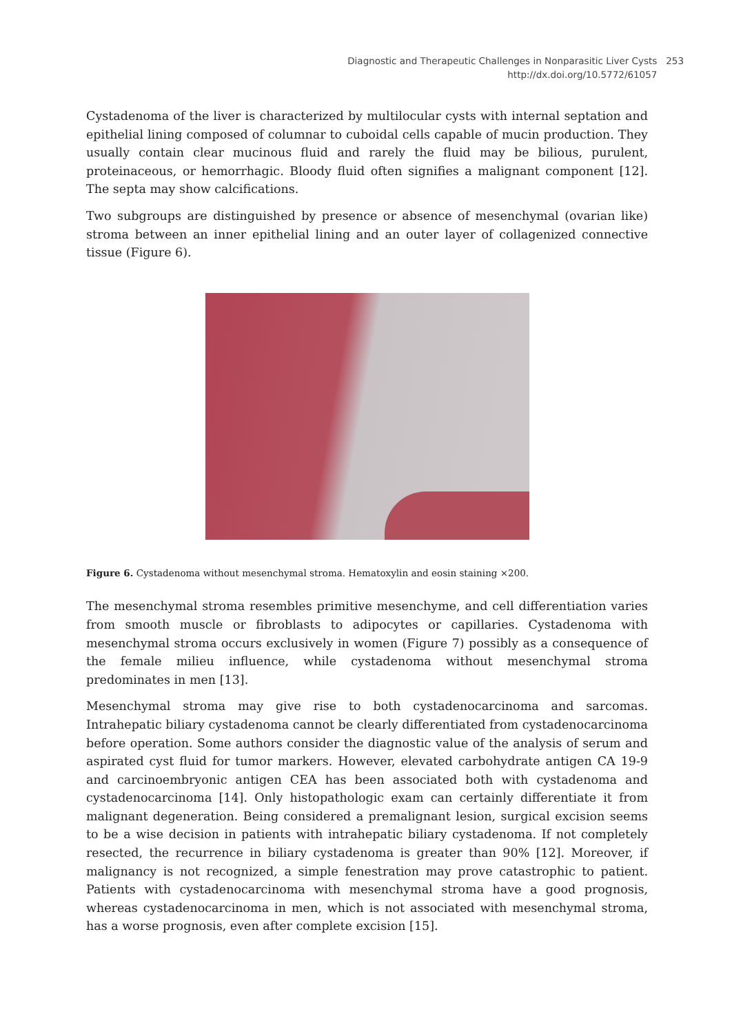Diagnostic and Therapeutic Challenges in Nonparasitic Liver Cysts 253
http://dx.doi.org/10.5772/61057
Cystadenoma of the liver is characterized by multilocular cysts with internal septation and epithelial lining composed of columnar to cuboidal cells capable of mucin production. They usually contain clear mucinous fluid and rarely the fluid may be bilious, purulent, proteinaceous, or hemorrhagic. Bloody fluid often signifies a malignant component [12]. The septa may show calcifications.
Two subgroups are distinguished by presence or absence of mesenchymal (ovarian like) stroma between an inner epithelial lining and an outer layer of collagenized connective tissue (Figure 6).
Figure 6. Cystadenoma without mesenchymal stroma. Hematoxylin and eosin staining ×200.
The mesenchymal stroma resembles primitive mesenchyme, and cell differentiation varies from smooth muscle or fibroblasts to adipocytes or capillaries. Cystadenoma with mesenchymal stroma occurs exclusively in women (Figure 7) possibly as a consequence of the female milieu influence, while cystadenoma without mesenchymal stroma predominates in men [13].
Mesenchymal stroma may give rise to both cystadenocarcinoma and sarcomas. Intrahepatic biliary cystadenoma cannot be clearly differentiated from cystadenocarcinoma before operation. Some authors consider the diagnostic value of the analysis of serum and aspirated cyst fluid for tumor markers. However, elevated carbohydrate antigen CA 19-9 and carcinoembryonic antigen CEA has been associated both with cystadenoma and cystadenocarcinoma [14]. Only histopathologic exam can certainly differentiate it from malignant degeneration. Being considered a premalignant lesion, surgical excision seems to be a wise decision in patients with intrahepatic biliary cystadenoma. If not completely resected, the recurrence in biliary cystadenoma is greater than 90% [12]. Moreover, if malignancy is not recognized, a simple fenestration may prove catastrophic to patient. Patients with cystadenocarcinoma with mesenchymal stroma have a good prognosis, whereas cystadenocarcinoma in men, which is not associated with mesenchymal stroma, has a worse prognosis, even after complete excision [15].